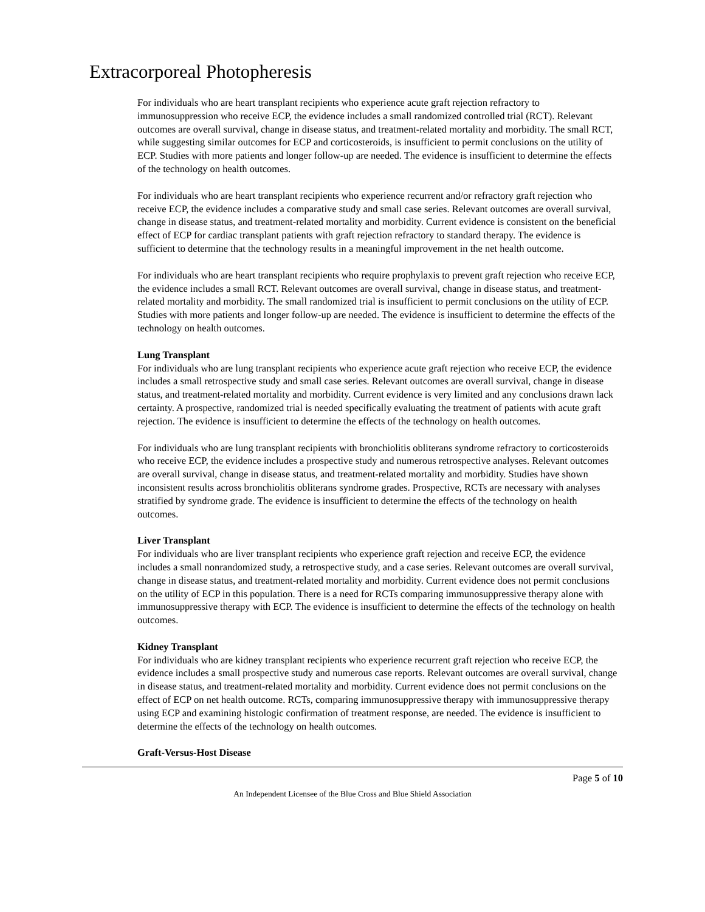Extracorporeal Photopheresis
For individuals who are heart transplant recipients who experience acute graft rejection refractory to immunosuppression who receive ECP, the evidence includes a small randomized controlled trial (RCT). Relevant outcomes are overall survival, change in disease status, and treatment-related mortality and morbidity. The small RCT, while suggesting similar outcomes for ECP and corticosteroids, is insufficient to permit conclusions on the utility of ECP. Studies with more patients and longer follow-up are needed. The evidence is insufficient to determine the effects of the technology on health outcomes.
For individuals who are heart transplant recipients who experience recurrent and/or refractory graft rejection who receive ECP, the evidence includes a comparative study and small case series. Relevant outcomes are overall survival, change in disease status, and treatment-related mortality and morbidity. Current evidence is consistent on the beneficial effect of ECP for cardiac transplant patients with graft rejection refractory to standard therapy. The evidence is sufficient to determine that the technology results in a meaningful improvement in the net health outcome.
For individuals who are heart transplant recipients who require prophylaxis to prevent graft rejection who receive ECP, the evidence includes a small RCT. Relevant outcomes are overall survival, change in disease status, and treatment-related mortality and morbidity. The small randomized trial is insufficient to permit conclusions on the utility of ECP. Studies with more patients and longer follow-up are needed. The evidence is insufficient to determine the effects of the technology on health outcomes.
Lung Transplant
For individuals who are lung transplant recipients who experience acute graft rejection who receive ECP, the evidence includes a small retrospective study and small case series. Relevant outcomes are overall survival, change in disease status, and treatment-related mortality and morbidity. Current evidence is very limited and any conclusions drawn lack certainty. A prospective, randomized trial is needed specifically evaluating the treatment of patients with acute graft rejection. The evidence is insufficient to determine the effects of the technology on health outcomes.
For individuals who are lung transplant recipients with bronchiolitis obliterans syndrome refractory to corticosteroids who receive ECP, the evidence includes a prospective study and numerous retrospective analyses. Relevant outcomes are overall survival, change in disease status, and treatment-related mortality and morbidity. Studies have shown inconsistent results across bronchiolitis obliterans syndrome grades. Prospective, RCTs are necessary with analyses stratified by syndrome grade. The evidence is insufficient to determine the effects of the technology on health outcomes.
Liver Transplant
For individuals who are liver transplant recipients who experience graft rejection and receive ECP, the evidence includes a small nonrandomized study, a retrospective study, and a case series. Relevant outcomes are overall survival, change in disease status, and treatment-related mortality and morbidity. Current evidence does not permit conclusions on the utility of ECP in this population. There is a need for RCTs comparing immunosuppressive therapy alone with immunosuppressive therapy with ECP. The evidence is insufficient to determine the effects of the technology on health outcomes.
Kidney Transplant
For individuals who are kidney transplant recipients who experience recurrent graft rejection who receive ECP, the evidence includes a small prospective study and numerous case reports. Relevant outcomes are overall survival, change in disease status, and treatment-related mortality and morbidity. Current evidence does not permit conclusions on the effect of ECP on net health outcome. RCTs, comparing immunosuppressive therapy with immunosuppressive therapy using ECP and examining histologic confirmation of treatment response, are needed. The evidence is insufficient to determine the effects of the technology on health outcomes.
Graft-Versus-Host Disease
Page 5 of 10
An Independent Licensee of the Blue Cross and Blue Shield Association